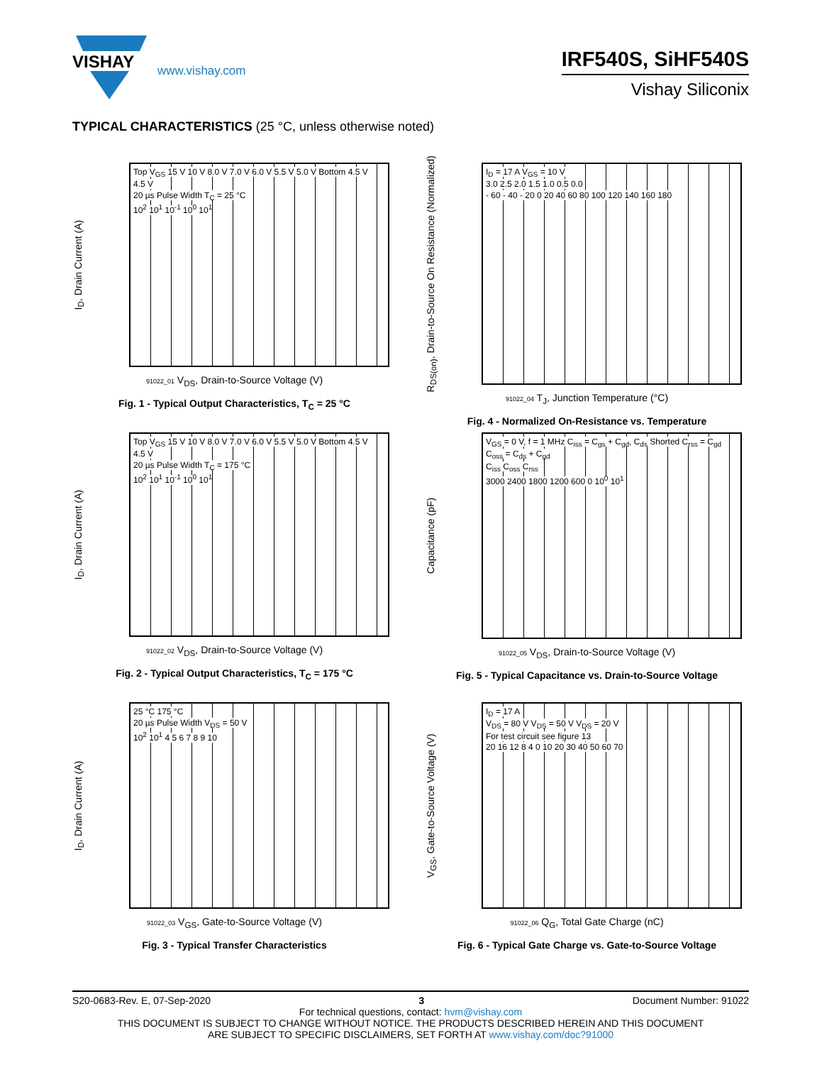VISHAY
www.vishay.com
IRF540S, SiHF540S
Vishay Siliconix
TYPICAL CHARACTERISTICS (25 °C, unless otherwise noted)
I<sub>D</sub>, Drain Current (A)
Top V<sub>GS</sub> 15 V 10 V 8.0 V 7.0 V 6.0 V 5.5 V 5.0 V Bottom 4.5 V
4.5 V
20 µs Pulse Width T<sub>C</sub> = 25 °C
10<sup>2</sup> 10<sup>1</sup> 10<sup>-1</sup> 10<sup>0</sup> 10<sup>1</sup>
91022_01 V<sub>DS</sub>, Drain-to-Source Voltage (V)
Fig. 1 - Typical Output Characteristics, T<sub>C</sub> = 25 °C
R<sub>DS(on)</sub>, Drain-to-Source On Resistance (Normalized)
I<sub>D</sub> = 17 A V<sub>GS</sub> = 10 V
3.0 2.5 2.0 1.5 1.0 0.5 0.0
- 60 - 40 - 20 0 20 40 60 80 100 120 140 160 180
91022_04 T<sub>J</sub>, Junction Temperature (°C)
Fig. 4 - Normalized On-Resistance vs. Temperature
I<sub>D</sub>, Drain Current (A)
Top V<sub>GS</sub> 15 V 10 V 8.0 V 7.0 V 6.0 V 5.5 V 5.0 V Bottom 4.5 V
4.5 V
20 µs Pulse Width T<sub>C</sub> = 175 °C
10<sup>2</sup> 10<sup>1</sup> 10<sup>-1</sup> 10<sup>0</sup> 10<sup>1</sup>
91022_02 V<sub>DS</sub>, Drain-to-Source Voltage (V)
Fig. 2 - Typical Output Characteristics, T<sub>C</sub> = 175 °C
Capacitance (pF)
V<sub>GS</sub> = 0 V, f = 1 MHz C<sub>iss</sub> = C<sub>gs</sub> + C<sub>gd</sub>, C<sub>ds</sub> Shorted C<sub>rss</sub> = C<sub>gd</sub> C<sub>oss</sub> = C<sub>ds</sub> + C<sub>gd</sub>
C<sub>iss</sub> C<sub>oss</sub> C<sub>rss</sub>
3000 2400 1800 1200 600 0 10<sup>0</sup> 10<sup>1</sup>
91022_05 V<sub>DS</sub>, Drain-to-Source Voltage (V)
Fig. 5 - Typical Capacitance vs. Drain-to-Source Voltage
I<sub>D</sub>, Drain Current (A)
25 °C 175 °C
20 µs Pulse Width V<sub>DS</sub> = 50 V
10<sup>2</sup> 10<sup>1</sup> 4 5 6 7 8 9 10
91022_03 V<sub>GS</sub>, Gate-to-Source Voltage (V)
Fig. 3 - Typical Transfer Characteristics
V<sub>GS</sub>, Gate-to-Source Voltage (V)
I<sub>D</sub> = 17 A
V<sub>DS</sub> = 80 V V<sub>DS</sub> = 50 V V<sub>DS</sub> = 20 V
For test circuit see figure 13
20 16 12 8 4 0 10 20 30 40 50 60 70
91022_06 Q<sub>G</sub>, Total Gate Charge (nC)
Fig. 6 - Typical Gate Charge vs. Gate-to-Source Voltage
S20-0683-Rev. E, 07-Sep-2020 3 Document Number: 91022
For technical questions, contact: hvm@vishay.com
THIS DOCUMENT IS SUBJECT TO CHANGE WITHOUT NOTICE. THE PRODUCTS DESCRIBED HEREIN AND THIS DOCUMENT
ARE SUBJECT TO SPECIFIC DISCLAIMERS, SET FORTH AT www.vishay.com/doc?91000